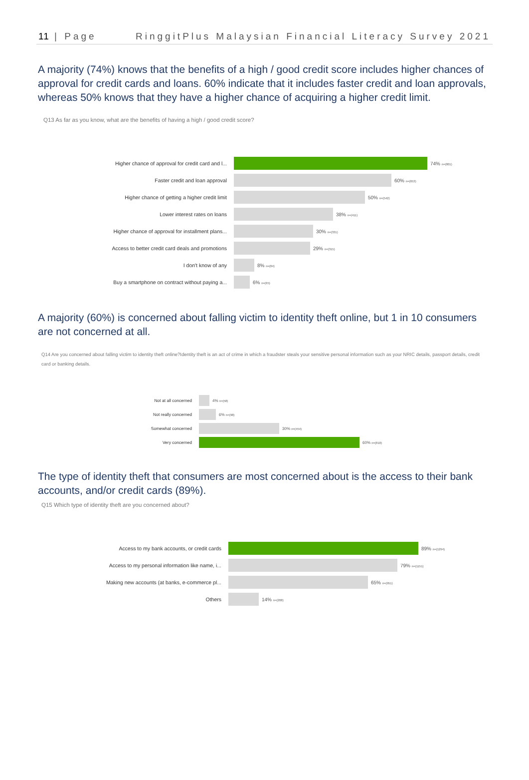11 | Page RinggitPlus Malaysian Financial Literacy Survey 2021
A majority (74%) knows that the benefits of a high / good credit score includes higher chances of approval for credit cards and loans. 60% indicate that it includes faster credit and loan approvals, whereas 50% knows that they have a higher chance of acquiring a higher credit limit.
Q13 As far as you know, what are the benefits of having a high / good credit score?
Higher chance of approval for credit card and l... 74% n=(801)
Faster credit and loan approval 60% n=(653)
Higher chance of getting a higher credit limit 50% n=(542)
Lower interest rates on loans 38% n=(411)
Higher chance of approval for installment plans... 30% n=(331)
Access to better credit card deals and promotions 29% n=(315)
I don't know of any 8% n=(84)
Buy a smartphone on contract without paying a... 6% n=(65)
A majority (60%) is concerned about falling victim to identity theft online, but 1 in 10 consumers are not concerned at all.
Q14 Are you concerned about falling victim to identity theft online?Identity theft is an act of crime in which a fraudster steals your sensitive personal information such as your NRIC details, passport details, credit card or banking details.
Not at all concerned 4% n=(58)
Not really concerned 6% n=(98)
Somewhat concerned 30% n=(454)
Very concerned 60% n=(810)
The type of identity theft that consumers are most concerned about is the access to their bank accounts, and/or credit cards (89%).
Q15 Which type of identity theft are you concerned about?
Access to my bank accounts, or credit cards 89% n=(1294)
Access to my personal information like name, i... 79% n=(1151)
Making new accounts (at banks, e-commerce pl... 65% n=(951)
Others 14% n=(208)